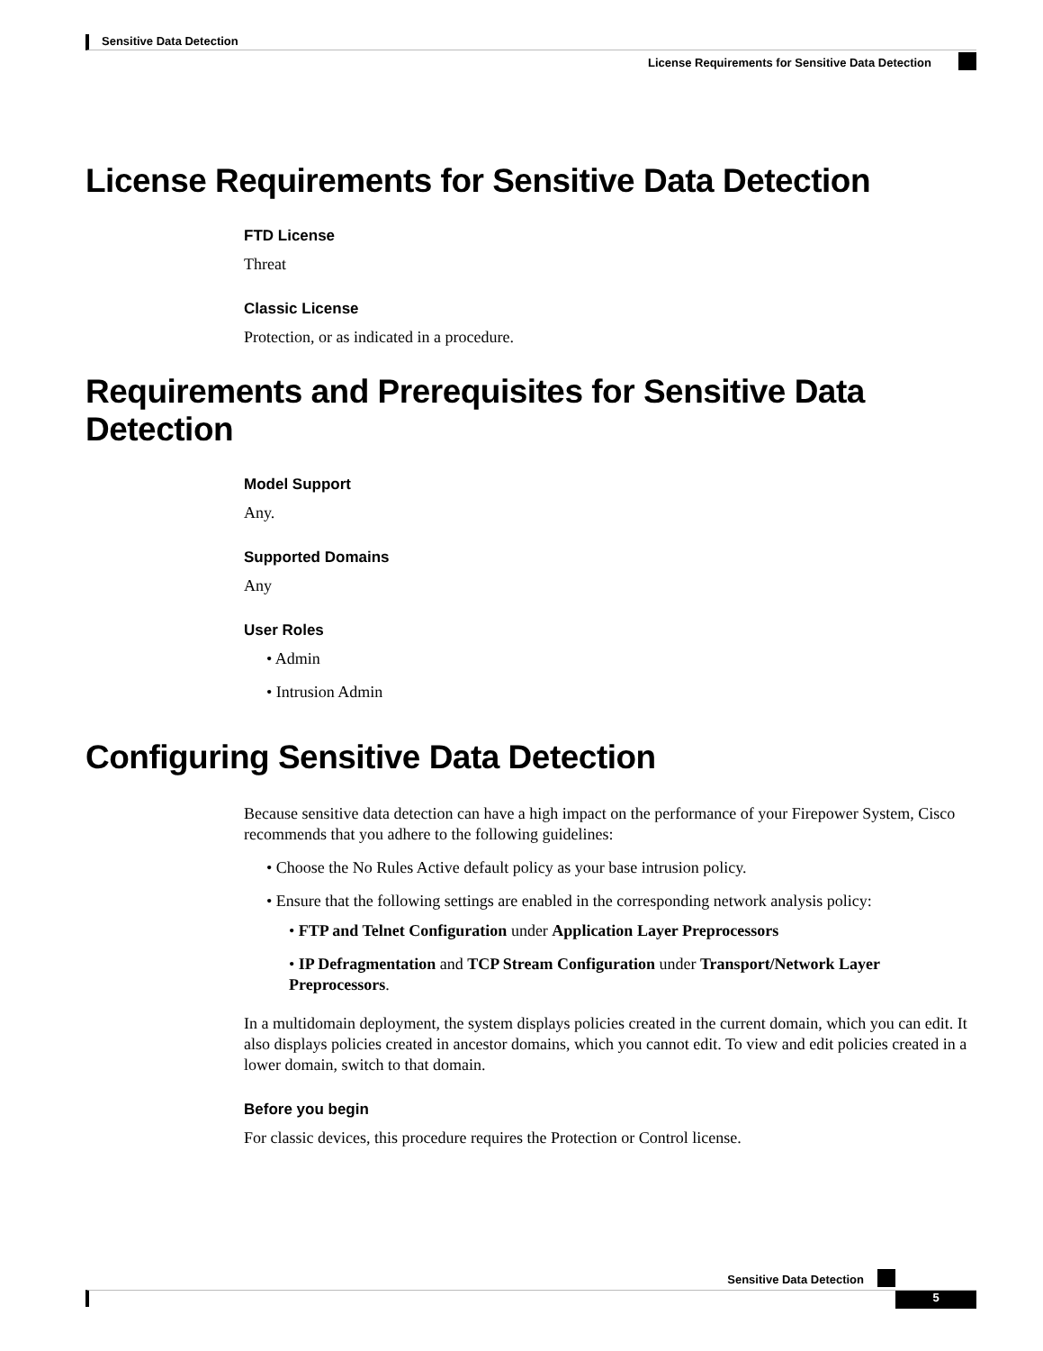Sensitive Data Detection
License Requirements for Sensitive Data Detection
License Requirements for Sensitive Data Detection
FTD License
Threat
Classic License
Protection, or as indicated in a procedure.
Requirements and Prerequisites for Sensitive Data Detection
Model Support
Any.
Supported Domains
Any
User Roles
• Admin
• Intrusion Admin
Configuring Sensitive Data Detection
Because sensitive data detection can have a high impact on the performance of your Firepower System, Cisco recommends that you adhere to the following guidelines:
• Choose the No Rules Active default policy as your base intrusion policy.
• Ensure that the following settings are enabled in the corresponding network analysis policy:
• FTP and Telnet Configuration under Application Layer Preprocessors
• IP Defragmentation and TCP Stream Configuration under Transport/Network Layer Preprocessors.
In a multidomain deployment, the system displays policies created in the current domain, which you can edit. It also displays policies created in ancestor domains, which you cannot edit. To view and edit policies created in a lower domain, switch to that domain.
Before you begin
For classic devices, this procedure requires the Protection or Control license.
Sensitive Data Detection
5